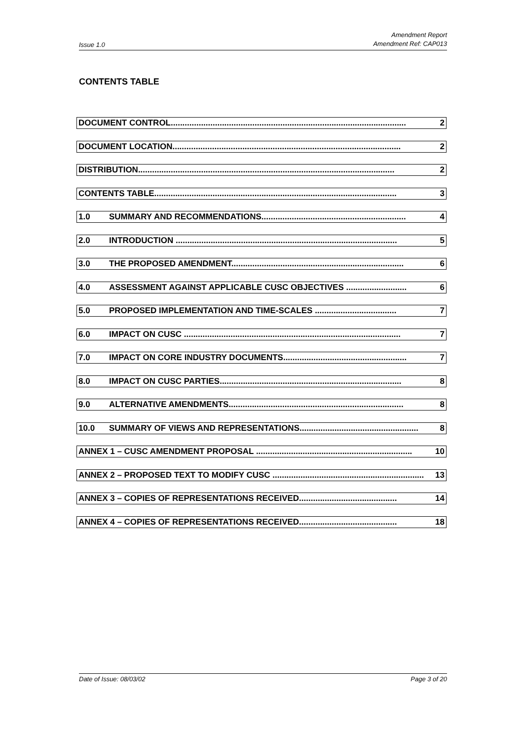Issue 1.0 Amendment Report
Amendment Ref: CAP013
CONTENTS TABLE
DOCUMENT CONTROL..................................................................................................... 2
DOCUMENT LOCATION.................................................................................................. 2
DISTRIBUTION.............................................................................................................. 2
CONTENTS TABLE........................................................................................................ 3
1.0 SUMMARY AND RECOMMENDATIONS.............................................................. 4
2.0 INTRODUCTION ............................................................................................... 5
3.0 THE PROPOSED AMENDMENT.......................................................................... 6
4.0 ASSESSMENT AGAINST APPLICABLE CUSC OBJECTIVES .......................... 6
5.0 PROPOSED IMPLEMENTATION AND TIME-SCALES ................................... 7
6.0 IMPACT ON CUSC ............................................................................................. 7
7.0 IMPACT ON CORE INDUSTRY DOCUMENTS..................................................... 7
8.0 IMPACT ON CUSC PARTIES.............................................................................. 8
9.0 ALTERNATIVE AMENDMENTS........................................................................... 8
10.0 SUMMARY OF VIEWS AND REPRESENTATIONS................................................... 8
ANNEX 1 – CUSC AMENDMENT PROPOSAL ................................................................... 10
ANNEX 2 – PROPOSED TEXT TO MODIFY CUSC ................................................................. 13
ANNEX 3 – COPIES OF REPRESENTATIONS RECEIVED.......................................... 14
ANNEX 4 – COPIES OF REPRESENTATIONS RECEIVED.......................................... 18
Date of Issue: 08/03/02 Page 3 of 20